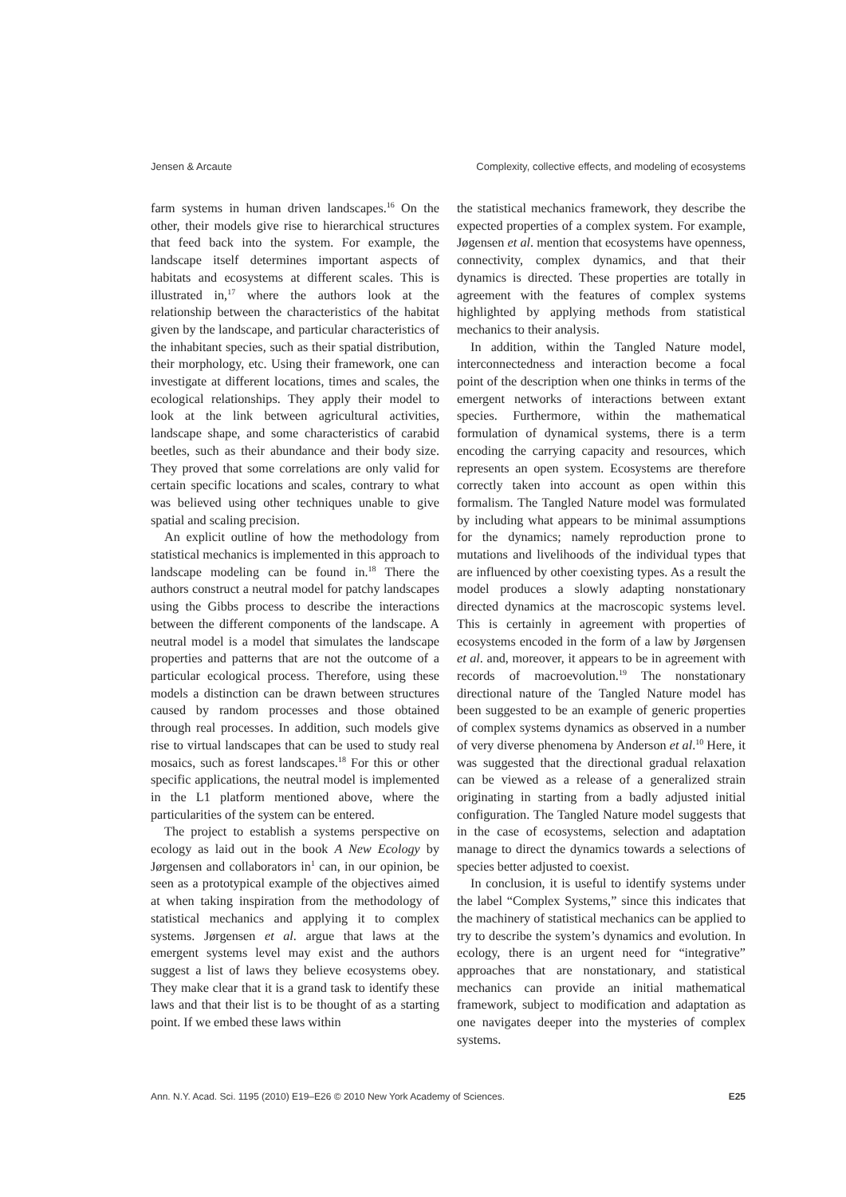Jensen & Arcaute Complexity, collective effects, and modeling of ecosystems
farm systems in human driven landscapes.<sup>16</sup> On the other, their models give rise to hierarchical structures that feed back into the system. For example, the landscape itself determines important aspects of habitats and ecosystems at different scales. This is illustrated in,<sup>17</sup> where the authors look at the relationship between the characteristics of the habitat given by the landscape, and particular characteristics of the inhabitant species, such as their spatial distribution, their morphology, etc. Using their framework, one can investigate at different locations, times and scales, the ecological relationships. They apply their model to look at the link between agricultural activities, landscape shape, and some characteristics of carabid beetles, such as their abundance and their body size. They proved that some correlations are only valid for certain specific locations and scales, contrary to what was believed using other techniques unable to give spatial and scaling precision.
An explicit outline of how the methodology from statistical mechanics is implemented in this approach to landscape modeling can be found in.<sup>18</sup> There the authors construct a neutral model for patchy landscapes using the Gibbs process to describe the interactions between the different components of the landscape. A neutral model is a model that simulates the landscape properties and patterns that are not the outcome of a particular ecological process. Therefore, using these models a distinction can be drawn between structures caused by random processes and those obtained through real processes. In addition, such models give rise to virtual landscapes that can be used to study real mosaics, such as forest landscapes.<sup>18</sup> For this or other specific applications, the neutral model is implemented in the L1 platform mentioned above, where the particularities of the system can be entered.
The project to establish a systems perspective on ecology as laid out in the book A New Ecology by Jørgensen and collaborators in<sup>1</sup> can, in our opinion, be seen as a prototypical example of the objectives aimed at when taking inspiration from the methodology of statistical mechanics and applying it to complex systems. Jørgensen et al. argue that laws at the emergent systems level may exist and the authors suggest a list of laws they believe ecosystems obey. They make clear that it is a grand task to identify these laws and that their list is to be thought of as a starting point. If we embed these laws within
the statistical mechanics framework, they describe the expected properties of a complex system. For example, Jøgensen et al. mention that ecosystems have openness, connectivity, complex dynamics, and that their dynamics is directed. These properties are totally in agreement with the features of complex systems highlighted by applying methods from statistical mechanics to their analysis.
In addition, within the Tangled Nature model, interconnectedness and interaction become a focal point of the description when one thinks in terms of the emergent networks of interactions between extant species. Furthermore, within the mathematical formulation of dynamical systems, there is a term encoding the carrying capacity and resources, which represents an open system. Ecosystems are therefore correctly taken into account as open within this formalism. The Tangled Nature model was formulated by including what appears to be minimal assumptions for the dynamics; namely reproduction prone to mutations and livelihoods of the individual types that are influenced by other coexisting types. As a result the model produces a slowly adapting nonstationary directed dynamics at the macroscopic systems level. This is certainly in agreement with properties of ecosystems encoded in the form of a law by Jørgensen et al. and, moreover, it appears to be in agreement with records of macroevolution.<sup>19</sup> The nonstationary directional nature of the Tangled Nature model has been suggested to be an example of generic properties of complex systems dynamics as observed in a number of very diverse phenomena by Anderson et al.<sup>10</sup> Here, it was suggested that the directional gradual relaxation can be viewed as a release of a generalized strain originating in starting from a badly adjusted initial configuration. The Tangled Nature model suggests that in the case of ecosystems, selection and adaptation manage to direct the dynamics towards a selections of species better adjusted to coexist.
In conclusion, it is useful to identify systems under the label “Complex Systems,” since this indicates that the machinery of statistical mechanics can be applied to try to describe the system’s dynamics and evolution. In ecology, there is an urgent need for “integrative” approaches that are nonstationary, and statistical mechanics can provide an initial mathematical framework, subject to modification and adaptation as one navigates deeper into the mysteries of complex systems.
Ann. N.Y. Acad. Sci. 1195 (2010) E19–E26 © 2010 New York Academy of Sciences. E25